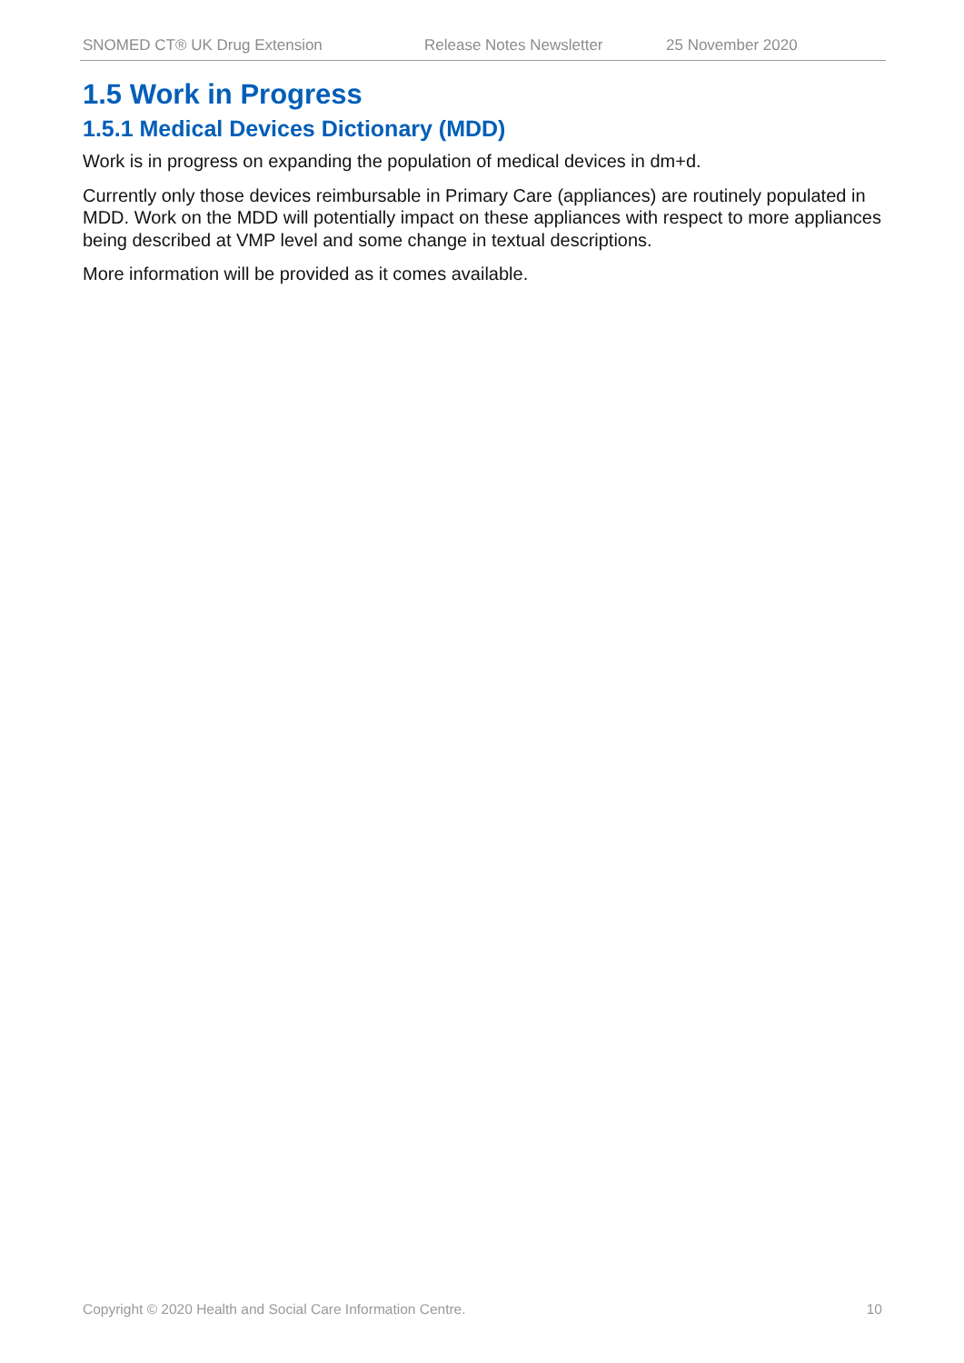SNOMED CT® UK Drug Extension Release Notes Newsletter 25 November 2020
1.5 Work in Progress
1.5.1 Medical Devices Dictionary (MDD)
Work is in progress on expanding the population of medical devices in dm+d.
Currently only those devices reimbursable in Primary Care (appliances) are routinely populated in MDD. Work on the MDD will potentially impact on these appliances with respect to more appliances being described at VMP level and some change in textual descriptions.
More information will be provided as it comes available.
Copyright © 2020 Health and Social Care Information Centre. 10